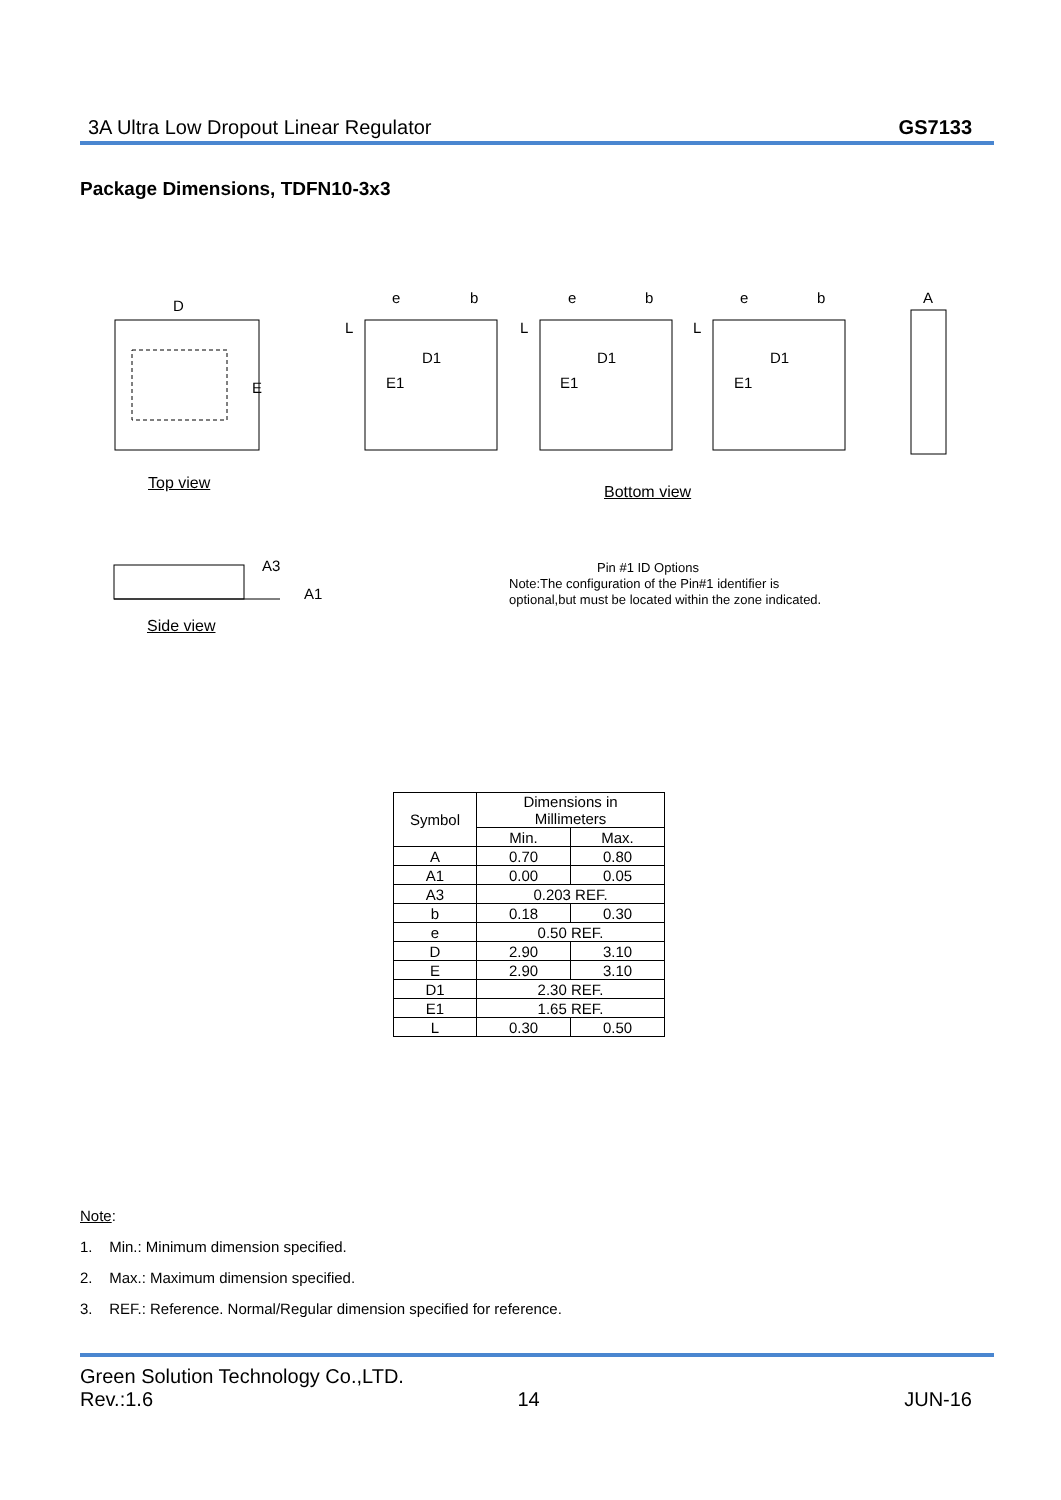3A Ultra Low Dropout Linear Regulator GS7133
Package Dimensions, TDFN10-3x3
D
E
e
b
L
D1
E1
e
b
L
D1
E1
e
b
L
D1
E1
A
A3
A1
Top view Bottom view
Side view
Pin #1 ID Options
Note:The configuration of the Pin#1 identifier is
optional,but must be located within the zone indicated.
| Symbol | Dimensions in Millimeters | |
| --- | --- | --- |
| | Min. | Max. |
| A | 0.70 | 0.80 |
| A1 | 0.00 | 0.05 |
| A3 | 0.203 REF. | |
| b | 0.18 | 0.30 |
| e | 0.50 REF. | |
| D | 2.90 | 3.10 |
| E | 2.90 | 3.10 |
| D1 | 2.30 REF. | |
| E1 | 1.65 REF. | |
| L | 0.30 | 0.50 |
Note:
1. Min.: Minimum dimension specified.
2. Max.: Maximum dimension specified.
3. REF.: Reference. Normal/Regular dimension specified for reference.
Green Solution Technology Co.,LTD.
Rev.:1.6 14 JUN-16